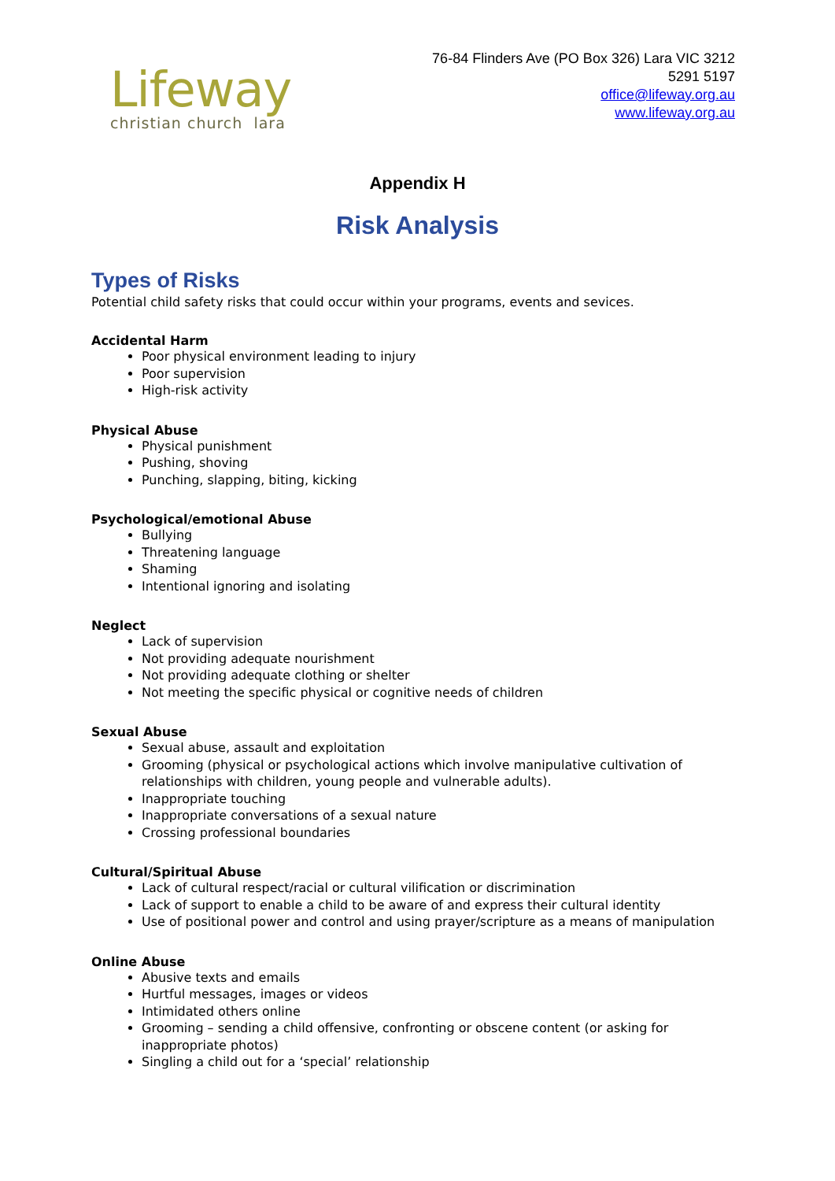Lifeway
christian church lara
76-84 Flinders Ave (PO Box 326) Lara VIC 3212
5291 5197
office@lifeway.org.au
www.lifeway.org.au
Appendix H
Risk Analysis
Types of Risks
Potential child safety risks that could occur within your programs, events and sevices.
Accidental Harm
Poor physical environment leading to injury
Poor supervision
High-risk activity
Physical Abuse
Physical punishment
Pushing, shoving
Punching, slapping, biting, kicking
Psychological/emotional Abuse
Bullying
Threatening language
Shaming
Intentional ignoring and isolating
Neglect
Lack of supervision
Not providing adequate nourishment
Not providing adequate clothing or shelter
Not meeting the specific physical or cognitive needs of children
Sexual Abuse
Sexual abuse, assault and exploitation
Grooming (physical or psychological actions which involve manipulative cultivation of relationships with children, young people and vulnerable adults).
Inappropriate touching
Inappropriate conversations of a sexual nature
Crossing professional boundaries
Cultural/Spiritual Abuse
Lack of cultural respect/racial or cultural vilification or discrimination
Lack of support to enable a child to be aware of and express their cultural identity
Use of positional power and control and using prayer/scripture as a means of manipulation
Online Abuse
Abusive texts and emails
Hurtful messages, images or videos
Intimidated others online
Grooming – sending a child offensive, confronting or obscene content (or asking for inappropriate photos)
Singling a child out for a ‘special’ relationship